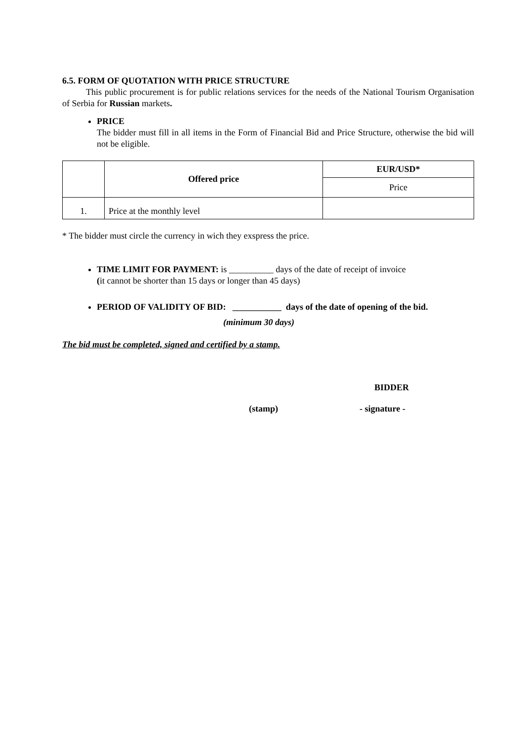6.5. FORM OF QUOTATION WITH PRICE STRUCTURE
This public procurement is for public relations services for the needs of the National Tourism Organisation of Serbia for Russian markets.
PRICE
The bidder must fill in all items in the Form of Financial Bid and Price Structure, otherwise the bid will not be eligible.
| | Offered price | EUR/USD* |
| | | Price |
| 1. | Price at the monthly level | |
* The bidder must circle the currency in wich they exspress the price.
TIME LIMIT FOR PAYMENT: is __________ days of the date of receipt of invoice
(it cannot be shorter than 15 days or longer than 45 days)
PERIOD OF VALIDITY OF BID: ___________ days of the date of opening of the bid.
(minimum 30 days)
The bid must be completed, signed and certified by a stamp.
BIDDER
(stamp) - signature -